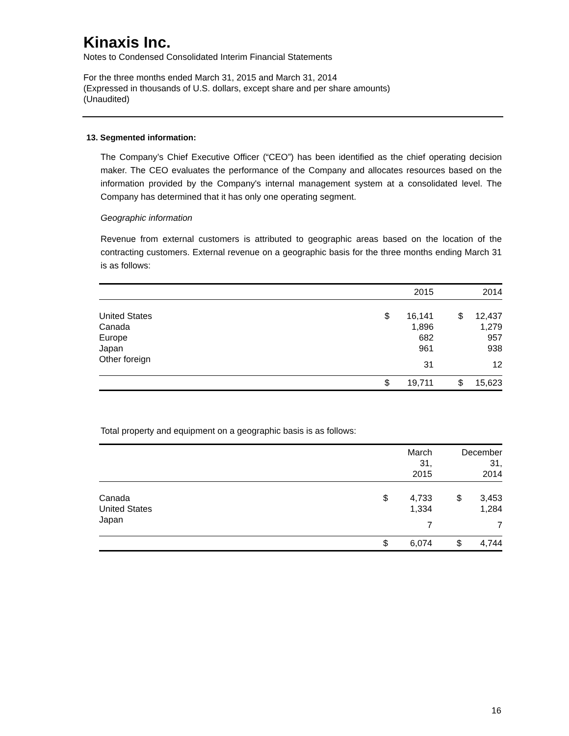Kinaxis Inc.
Notes to Condensed Consolidated Interim Financial Statements
For the three months ended March 31, 2015 and March 31, 2014
(Expressed in thousands of U.S. dollars, except share and per share amounts)
(Unaudited)
13. Segmented information:
The Company’s Chief Executive Officer (“CEO”) has been identified as the chief operating decision maker. The CEO evaluates the performance of the Company and allocates resources based on the information provided by the Company's internal management system at a consolidated level. The Company has determined that it has only one operating segment.
Geographic information
Revenue from external customers is attributed to geographic areas based on the location of the contracting customers. External revenue on a geographic basis for the three months ending March 31 is as follows:
| | | 2015 | | 2014 |
| --- | --- | --- | --- | --- |
| United States | $ | 16,141 | $ | 12,437 |
| Canada | | 1,896 | | 1,279 |
| Europe | | 682 | | 957 |
| Japan | | 961 | | 938 |
| Other foreign | | 31 | | 12 |
| | $ | 19,711 | $ | 15,623 |
Total property and equipment on a geographic basis is as follows:
| | | March 31, 2015 | | December 31, 2014 |
| --- | --- | --- | --- | --- |
| Canada | $ | 4,733 | $ | 3,453 |
| United States | | 1,334 | | 1,284 |
| Japan | | 7 | | 7 |
| | $ | 6,074 | $ | 4,744 |
16